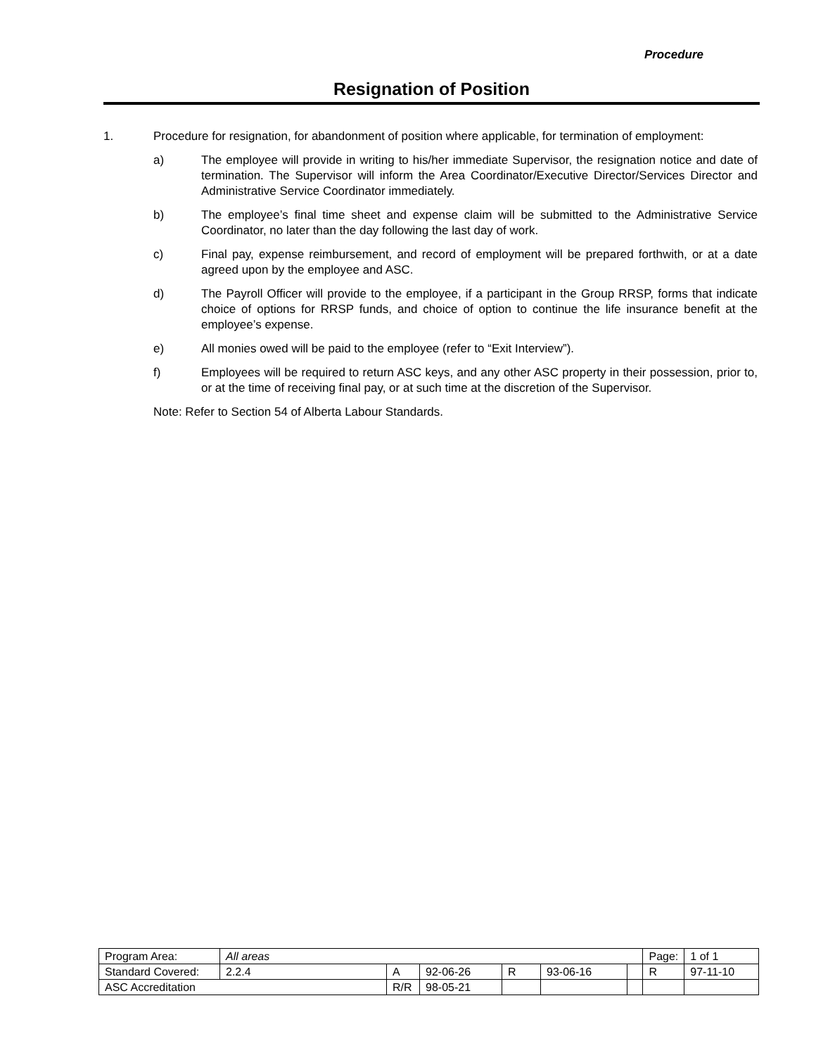Procedure
Resignation of Position
1. Procedure for resignation, for abandonment of position where applicable, for termination of employment:
a) The employee will provide in writing to his/her immediate Supervisor, the resignation notice and date of termination. The Supervisor will inform the Area Coordinator/Executive Director/Services Director and Administrative Service Coordinator immediately.
b) The employee’s final time sheet and expense claim will be submitted to the Administrative Service Coordinator, no later than the day following the last day of work.
c) Final pay, expense reimbursement, and record of employment will be prepared forthwith, or at a date agreed upon by the employee and ASC.
d) The Payroll Officer will provide to the employee, if a participant in the Group RRSP, forms that indicate choice of options for RRSP funds, and choice of option to continue the life insurance benefit at the employee’s expense.
e) All monies owed will be paid to the employee (refer to “Exit Interview”).
f) Employees will be required to return ASC keys, and any other ASC property in their possession, prior to, or at the time of receiving final pay, or at such time at the discretion of the Supervisor.
Note: Refer to Section 54 of Alberta Labour Standards.
| Program Area: | All areas | | | | | | Page: | 1 of 1 |
| Standard Covered: | 2.2.4 | A | 92-06-26 | R | 93-06-16 | | R | 97-11-10 |
| ASC Accreditation | | R/R | 98-05-21 | | | | | |